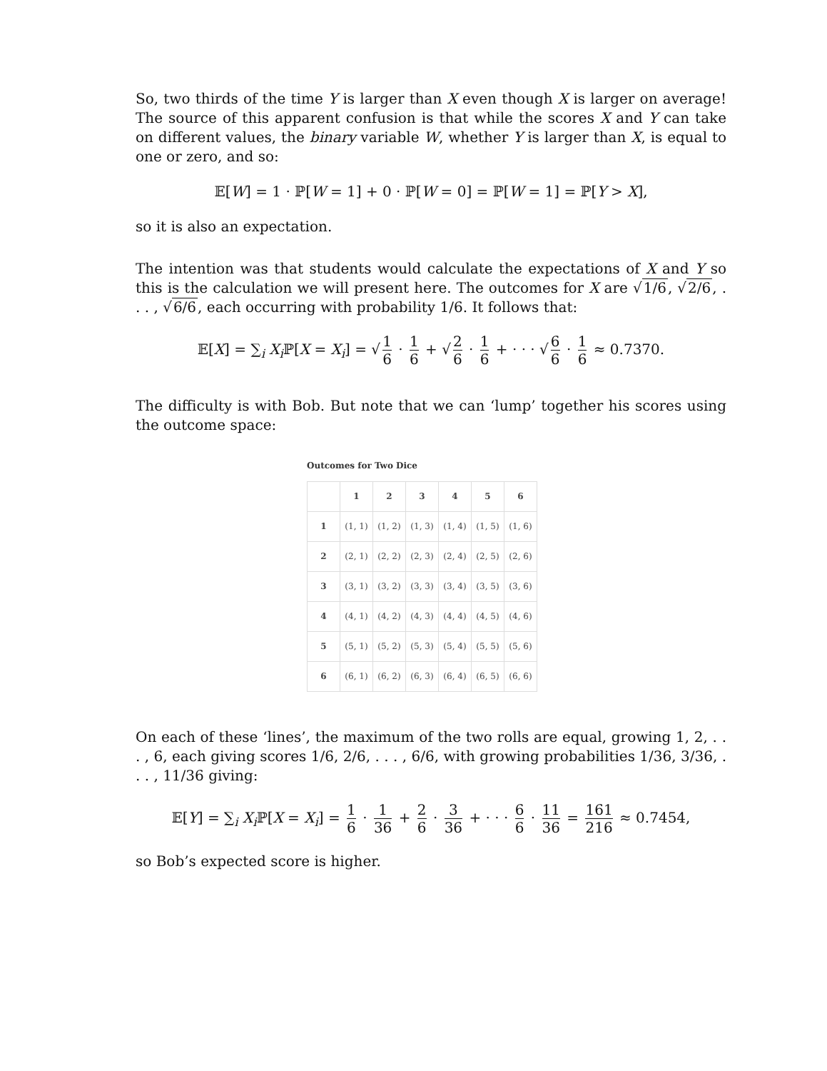So, two thirds of the time Y is larger than X even though X is larger on average! The source of this apparent confusion is that while the scores X and Y can take on different values, the binary variable W, whether Y is larger than X, is equal to one or zero, and so:
𝔼[W] = 1 · ℙ[W = 1] + 0 · ℙ[W = 0] = ℙ[W = 1] = ℙ[Y > X],
so it is also an expectation.
The intention was that students would calculate the expectations of X and Y so this is the calculation we will present here. The outcomes for X are √1/6, √2/6, . . . , √6/6, each occurring with probability 1/6. It follows that:
𝔼[X] = ∑<sub>i</sub> X<sub>i</sub> ℙ[X = X<sub>i</sub>] = √ 1 6 · 1 6 + √ 2 6 · 1 6 + · · · √ 6 6 · 1 6 ≈ 0.7370.
The difficulty is with Bob. But note that we can ‘lump’ together his scores using the outcome space:
Outcomes for Two Dice
| | 1 | 2 | 3 | 4 | 5 | 6 |
| --- | --- | --- | --- | --- | --- | --- |
| 1 | (1, 1) | (1, 2) | (1, 3) | (1, 4) | (1, 5) | (1, 6) |
| 2 | (2, 1) | (2, 2) | (2, 3) | (2, 4) | (2, 5) | (2, 6) |
| 3 | (3, 1) | (3, 2) | (3, 3) | (3, 4) | (3, 5) | (3, 6) |
| 4 | (4, 1) | (4, 2) | (4, 3) | (4, 4) | (4, 5) | (4, 6) |
| 5 | (5, 1) | (5, 2) | (5, 3) | (5, 4) | (5, 5) | (5, 6) |
| 6 | (6, 1) | (6, 2) | (6, 3) | (6, 4) | (6, 5) | (6, 6) |
On each of these ‘lines’, the maximum of the two rolls are equal, growing 1, 2, . . . , 6, each giving scores 1/6, 2/6, . . . , 6/6, with growing probabilities 1/36, 3/36, . . . , 11/36 giving:
𝔼[Y] = ∑<sub>i</sub> X<sub>i</sub> ℙ[X = X<sub>i</sub>] = 1 6 · 1 36 + 2 6 · 3 36 + · · · 6 6 · 11 36 = 161 216 ≈ 0.7454,
so Bob’s expected score is higher.